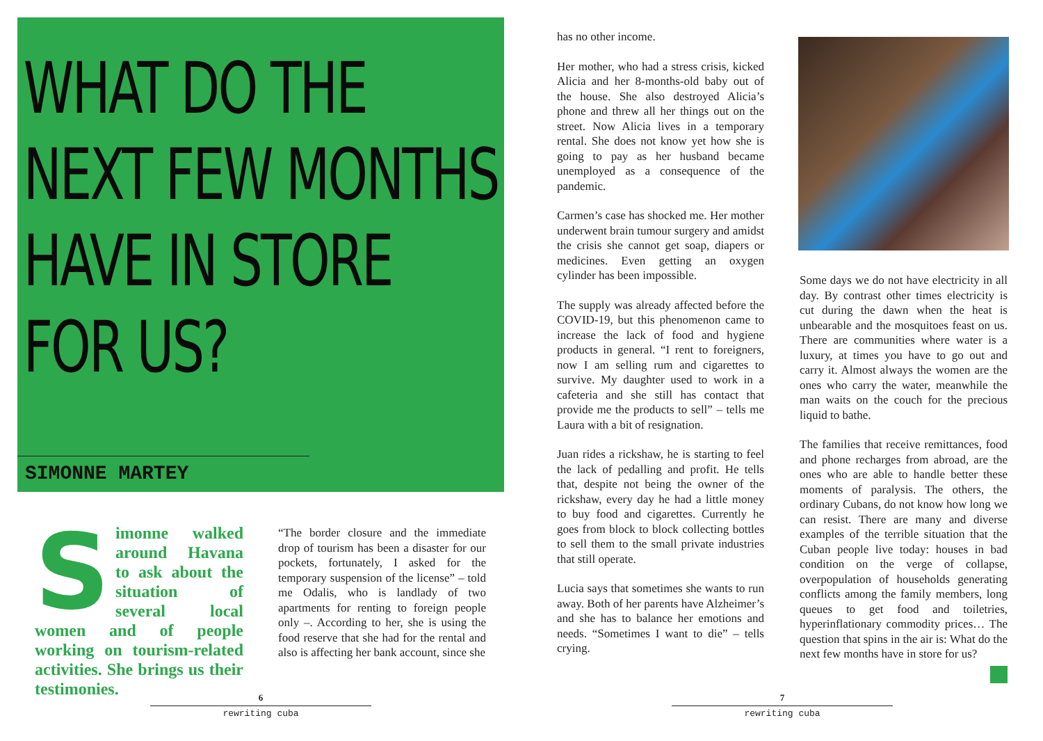WHAT DO THE NEXT FEW MONTHS HAVE IN STORE FOR US?
SIMONNE MARTEY
Simonne walked around Havana to ask about the situation of several local women and of people working on tourism-related activities. She brings us their testimonies.
“The border closure and the immediate drop of tourism has been a disaster for our pockets, fortunately, I asked for the temporary suspension of the license” – told me Odalis, who is landlady of two apartments for renting to foreign people only –. According to her, she is using the food reserve that she had for the rental and also is affecting her bank account, since she
6
rewriting cuba
has no other income.
Her mother, who had a stress crisis, kicked Alicia and her 8-months-old baby out of the house. She also destroyed Alicia’s phone and threw all her things out on the street. Now Alicia lives in a temporary rental. She does not know yet how she is going to pay as her husband became unemployed as a consequence of the pandemic.
Carmen’s case has shocked me. Her mother underwent brain tumour surgery and amidst the crisis she cannot get soap, diapers or medicines. Even getting an oxygen cylinder has been impossible.
The supply was already affected before the COVID-19, but this phenomenon came to increase the lack of food and hygiene products in general. “I rent to foreigners, now I am selling rum and cigarettes to survive. My daughter used to work in a cafeteria and she still has contact that provide me the products to sell” – tells me Laura with a bit of resignation.
Juan rides a rickshaw, he is starting to feel the lack of pedalling and profit. He tells that, despite not being the owner of the rickshaw, every day he had a little money to buy food and cigarettes. Currently he goes from block to block collecting bottles to sell them to the small private industries that still operate.
Lucia says that sometimes she wants to run away. Both of her parents have Alzheimer’s and she has to balance her emotions and needs. “Sometimes I want to die” – tells crying.
Some days we do not have electricity in all day. By contrast other times electricity is cut during the dawn when the heat is unbearable and the mosquitoes feast on us. There are communities where water is a luxury, at times you have to go out and carry it. Almost always the women are the ones who carry the water, meanwhile the man waits on the couch for the precious liquid to bathe.
The families that receive remittances, food and phone recharges from abroad, are the ones who are able to handle better these moments of paralysis. The others, the ordinary Cubans, do not know how long we can resist. There are many and diverse examples of the terrible situation that the Cuban people live today: houses in bad condition on the verge of collapse, overpopulation of households generating conflicts among the family members, long queues to get food and toiletries, hyperinflationary commodity prices… The question that spins in the air is: What do the next few months have in store for us?
7
rewriting cuba